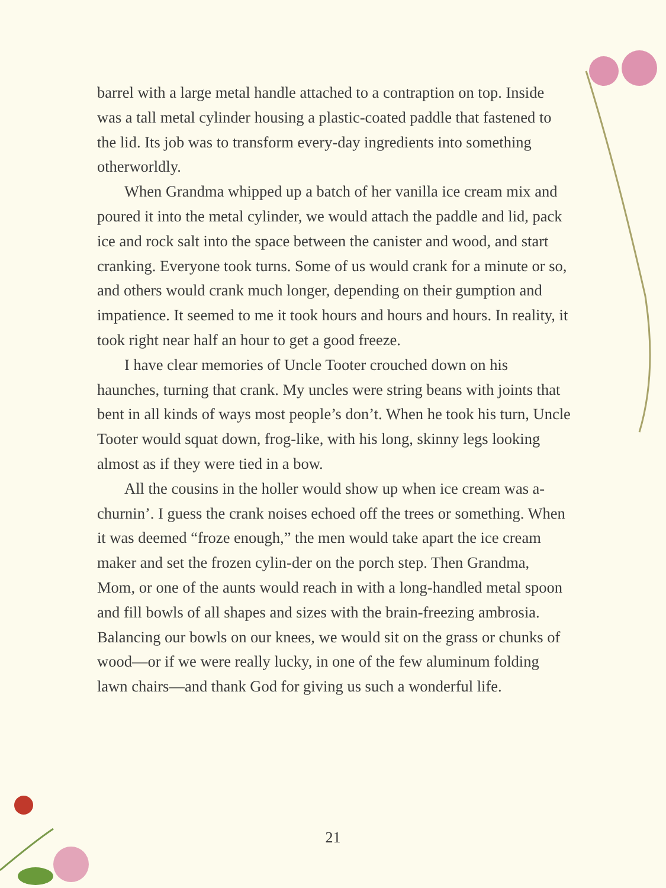barrel with a large metal handle attached to a contraption on top. Inside was a tall metal cylinder housing a plastic-coated paddle that fastened to the lid. Its job was to transform every-day ingredients into something otherworldly.
When Grandma whipped up a batch of her vanilla ice cream mix and poured it into the metal cylinder, we would attach the paddle and lid, pack ice and rock salt into the space between the canister and wood, and start cranking. Everyone took turns. Some of us would crank for a minute or so, and others would crank much longer, depending on their gumption and impatience. It seemed to me it took hours and hours and hours. In reality, it took right near half an hour to get a good freeze.
I have clear memories of Uncle Tooter crouched down on his haunches, turning that crank. My uncles were string beans with joints that bent in all kinds of ways most people’s don’t. When he took his turn, Uncle Tooter would squat down, frog-like, with his long, skinny legs looking almost as if they were tied in a bow.
All the cousins in the holler would show up when ice cream was a-churnin’. I guess the crank noises echoed off the trees or something. When it was deemed “froze enough,” the men would take apart the ice cream maker and set the frozen cylin-der on the porch step. Then Grandma, Mom, or one of the aunts would reach in with a long-handled metal spoon and fill bowls of all shapes and sizes with the brain-freezing ambrosia. Balancing our bowls on our knees, we would sit on the grass or chunks of wood—or if we were really lucky, in one of the few aluminum folding lawn chairs—and thank God for giving us such a wonderful life.
21